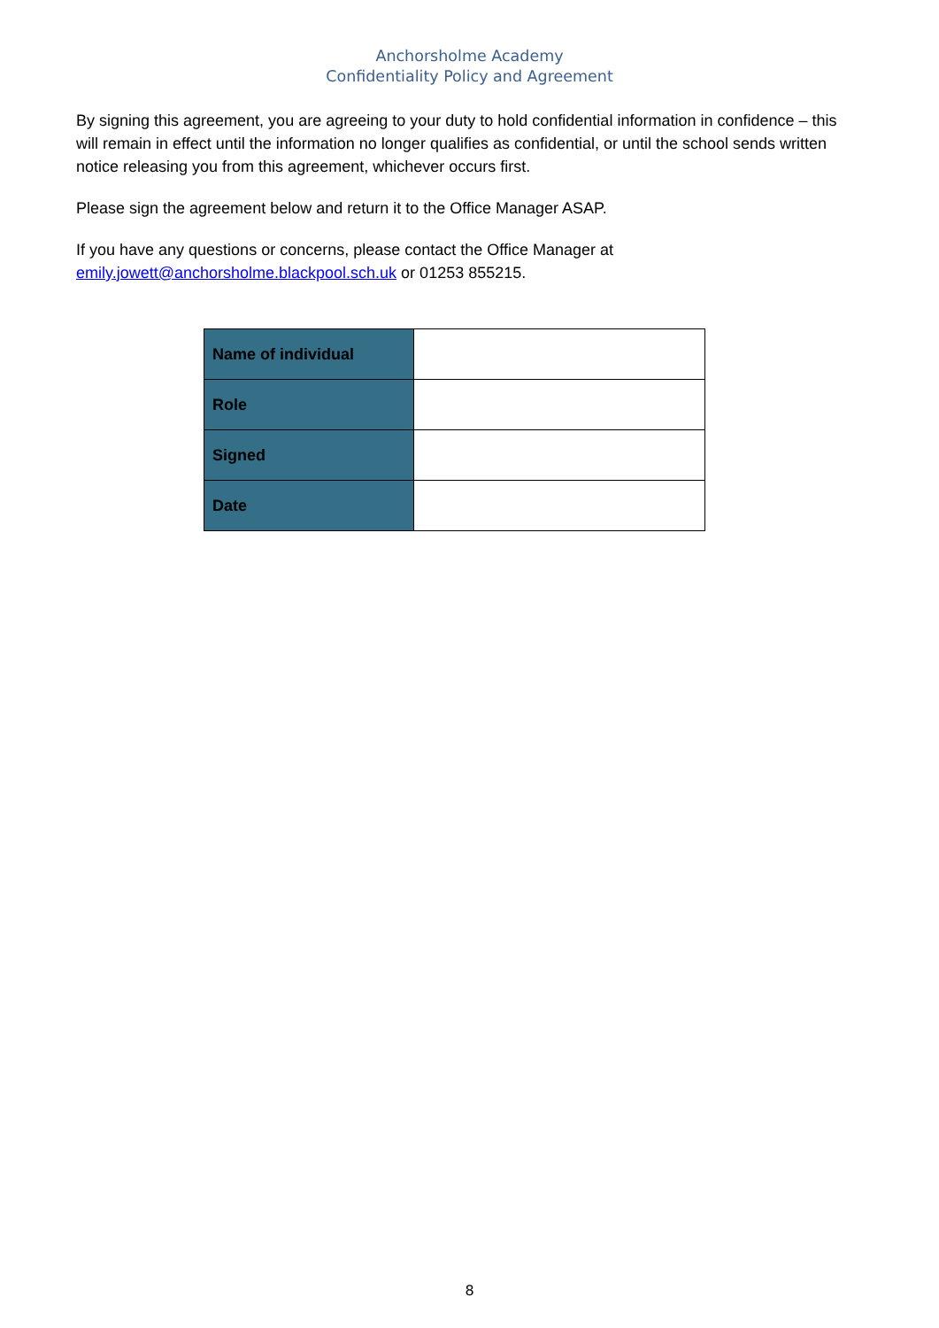Anchorsholme Academy
Confidentiality Policy and Agreement
By signing this agreement, you are agreeing to your duty to hold confidential information in confidence – this will remain in effect until the information no longer qualifies as confidential, or until the school sends written notice releasing you from this agreement, whichever occurs first.
Please sign the agreement below and return it to the Office Manager ASAP.
If you have any questions or concerns, please contact the Office Manager at emily.jowett@anchorsholme.blackpool.sch.uk or 01253 855215.
| Name of individual | |
| Role | |
| Signed | |
| Date | |
8